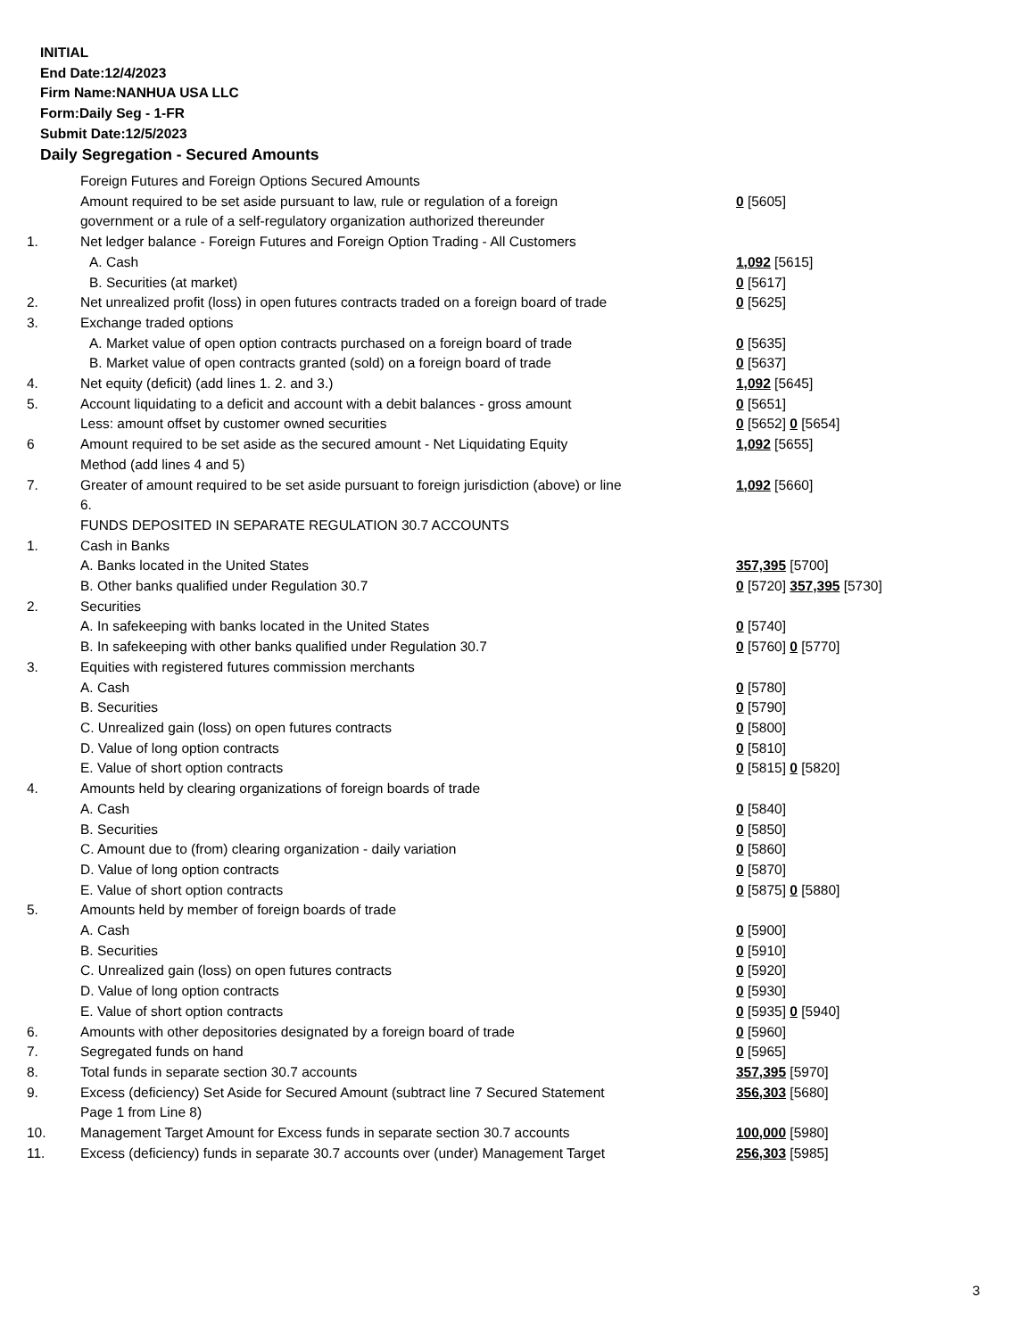INITIAL
End Date:12/4/2023
Firm Name:NANHUA USA LLC
Form:Daily Seg - 1-FR
Submit Date:12/5/2023
Daily Segregation - Secured Amounts
| | Foreign Futures and Foreign Options Secured Amounts | |
| | Amount required to be set aside pursuant to law, rule or regulation of a foreign government or a rule of a self-regulatory organization authorized thereunder | 0 [5605] |
| 1. | Net ledger balance - Foreign Futures and Foreign Option Trading - All Customers | |
| | A. Cash | 1,092 [5615] |
| | B. Securities (at market) | 0 [5617] |
| 2. | Net unrealized profit (loss) in open futures contracts traded on a foreign board of trade | 0 [5625] |
| 3. | Exchange traded options | |
| | A. Market value of open option contracts purchased on a foreign board of trade | 0 [5635] |
| | B. Market value of open contracts granted (sold) on a foreign board of trade | 0 [5637] |
| 4. | Net equity (deficit) (add lines 1. 2. and 3.) | 1,092 [5645] |
| 5. | Account liquidating to a deficit and account with a debit balances - gross amount | 0 [5651] |
| | Less: amount offset by customer owned securities | 0 [5652] 0 [5654] |
| 6 | Amount required to be set aside as the secured amount - Net Liquidating Equity Method (add lines 4 and 5) | 1,092 [5655] |
| 7. | Greater of amount required to be set aside pursuant to foreign jurisdiction (above) or line 6. | 1,092 [5660] |
| | FUNDS DEPOSITED IN SEPARATE REGULATION 30.7 ACCOUNTS | |
| 1. | Cash in Banks | |
| | A. Banks located in the United States | 357,395 [5700] |
| | B. Other banks qualified under Regulation 30.7 | 0 [5720] 357,395 [5730] |
| 2. | Securities | |
| | A. In safekeeping with banks located in the United States | 0 [5740] |
| | B. In safekeeping with other banks qualified under Regulation 30.7 | 0 [5760] 0 [5770] |
| 3. | Equities with registered futures commission merchants | |
| | A. Cash | 0 [5780] |
| | B. Securities | 0 [5790] |
| | C. Unrealized gain (loss) on open futures contracts | 0 [5800] |
| | D. Value of long option contracts | 0 [5810] |
| | E. Value of short option contracts | 0 [5815] 0 [5820] |
| 4. | Amounts held by clearing organizations of foreign boards of trade | |
| | A. Cash | 0 [5840] |
| | B. Securities | 0 [5850] |
| | C. Amount due to (from) clearing organization - daily variation | 0 [5860] |
| | D. Value of long option contracts | 0 [5870] |
| | E. Value of short option contracts | 0 [5875] 0 [5880] |
| 5. | Amounts held by member of foreign boards of trade | |
| | A. Cash | 0 [5900] |
| | B. Securities | 0 [5910] |
| | C. Unrealized gain (loss) on open futures contracts | 0 [5920] |
| | D. Value of long option contracts | 0 [5930] |
| | E. Value of short option contracts | 0 [5935] 0 [5940] |
| 6. | Amounts with other depositories designated by a foreign board of trade | 0 [5960] |
| 7. | Segregated funds on hand | 0 [5965] |
| 8. | Total funds in separate section 30.7 accounts | 357,395 [5970] |
| 9. | Excess (deficiency) Set Aside for Secured Amount (subtract line 7 Secured Statement Page 1 from Line 8) | 356,303 [5680] |
| 10. | Management Target Amount for Excess funds in separate section 30.7 accounts | 100,000 [5980] |
| 11. | Excess (deficiency) funds in separate 30.7 accounts over (under) Management Target | 256,303 [5985] |
3